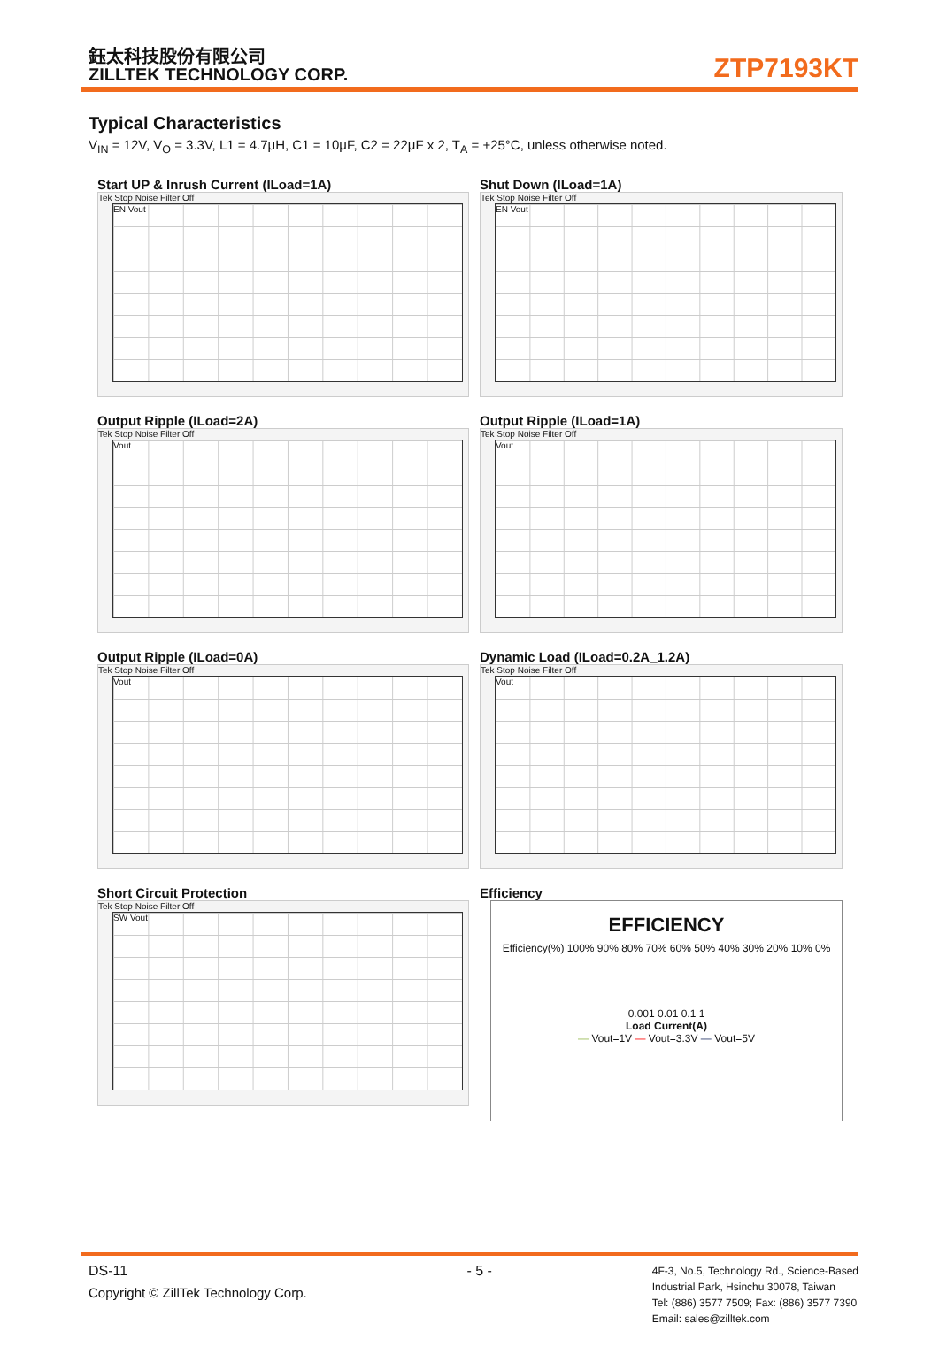鈺太科技股份有限公司
ZILLTEK TECHNOLOGY CORP.
ZTP7193KT
Typical Characteristics
V<sub>IN</sub> = 12V, V<sub>O</sub> = 3.3V, L1 = 4.7μH, C1 = 10μF, C2 = 22μF x 2, T<sub>A</sub> = +25°C, unless otherwise noted.
Start UP & Inrush Current (ILoad=1A)
Tek Stop Noise Filter Off
EN Vout
Shut Down (ILoad=1A)
Tek Stop Noise Filter Off
EN Vout
Output Ripple (ILoad=2A)
Tek Stop Noise Filter Off
Vout
Output Ripple (ILoad=1A)
Tek Stop Noise Filter Off
Vout
Output Ripple (ILoad=0A)
Tek Stop Noise Filter Off
Vout
Dynamic Load (ILoad=0.2A_1.2A)
Tek Stop Noise Filter Off
Vout
Short Circuit Protection
Tek Stop Noise Filter Off
SW Vout
Efficiency
EFFICIENCY
Efficiency(%) 100% 90% 80% 70% 60% 50% 40% 30% 20% 10% 0%
0.001 0.01 0.1 1
Load Current(A)
— Vout=1V — Vout=3.3V — Vout=5V
DS-11
Copyright © ZillTek Technology Corp.
- 5 -
4F-3, No.5, Technology Rd., Science-Based
Industrial Park, Hsinchu 30078, Taiwan
Tel: (886) 3577 7509; Fax: (886) 3577 7390
Email: sales@zilltek.com